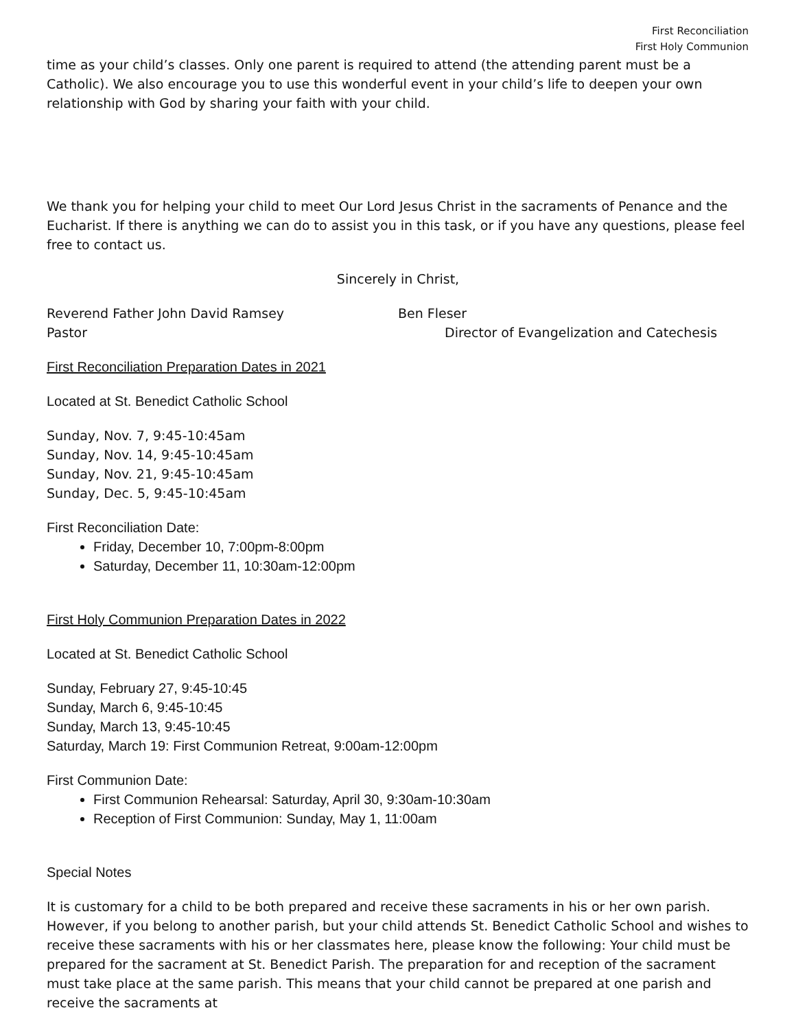First Reconciliation
First Holy Communion
time as your child’s classes. Only one parent is required to attend (the attending parent must be a Catholic). We also encourage you to use this wonderful event in your child’s life to deepen your own relationship with God by sharing your faith with your child.
We thank you for helping your child to meet Our Lord Jesus Christ in the sacraments of Penance and the Eucharist. If there is anything we can do to assist you in this task, or if you have any questions, please feel free to contact us.
Sincerely in Christ,
Reverend Father John David Ramsey
Pastor
Ben Fleser
Director of Evangelization and Catechesis
First Reconciliation Preparation Dates in 2021
Located at St. Benedict Catholic School
Sunday, Nov. 7, 9:45-10:45am
Sunday, Nov. 14, 9:45-10:45am
Sunday, Nov. 21, 9:45-10:45am
Sunday, Dec. 5, 9:45-10:45am
First Reconciliation Date:
Friday, December 10, 7:00pm-8:00pm
Saturday, December 11, 10:30am-12:00pm
First Holy Communion Preparation Dates in 2022
Located at St. Benedict Catholic School
Sunday, February 27, 9:45-10:45
Sunday, March 6, 9:45-10:45
Sunday, March 13, 9:45-10:45
Saturday, March 19: First Communion Retreat, 9:00am-12:00pm
First Communion Date:
First Communion Rehearsal: Saturday, April 30, 9:30am-10:30am
Reception of First Communion: Sunday, May 1, 11:00am
Special Notes
It is customary for a child to be both prepared and receive these sacraments in his or her own parish. However, if you belong to another parish, but your child attends St. Benedict Catholic School and wishes to receive these sacraments with his or her classmates here, please know the following: Your child must be prepared for the sacrament at St. Benedict Parish. The preparation for and reception of the sacrament must take place at the same parish. This means that your child cannot be prepared at one parish and receive the sacraments at